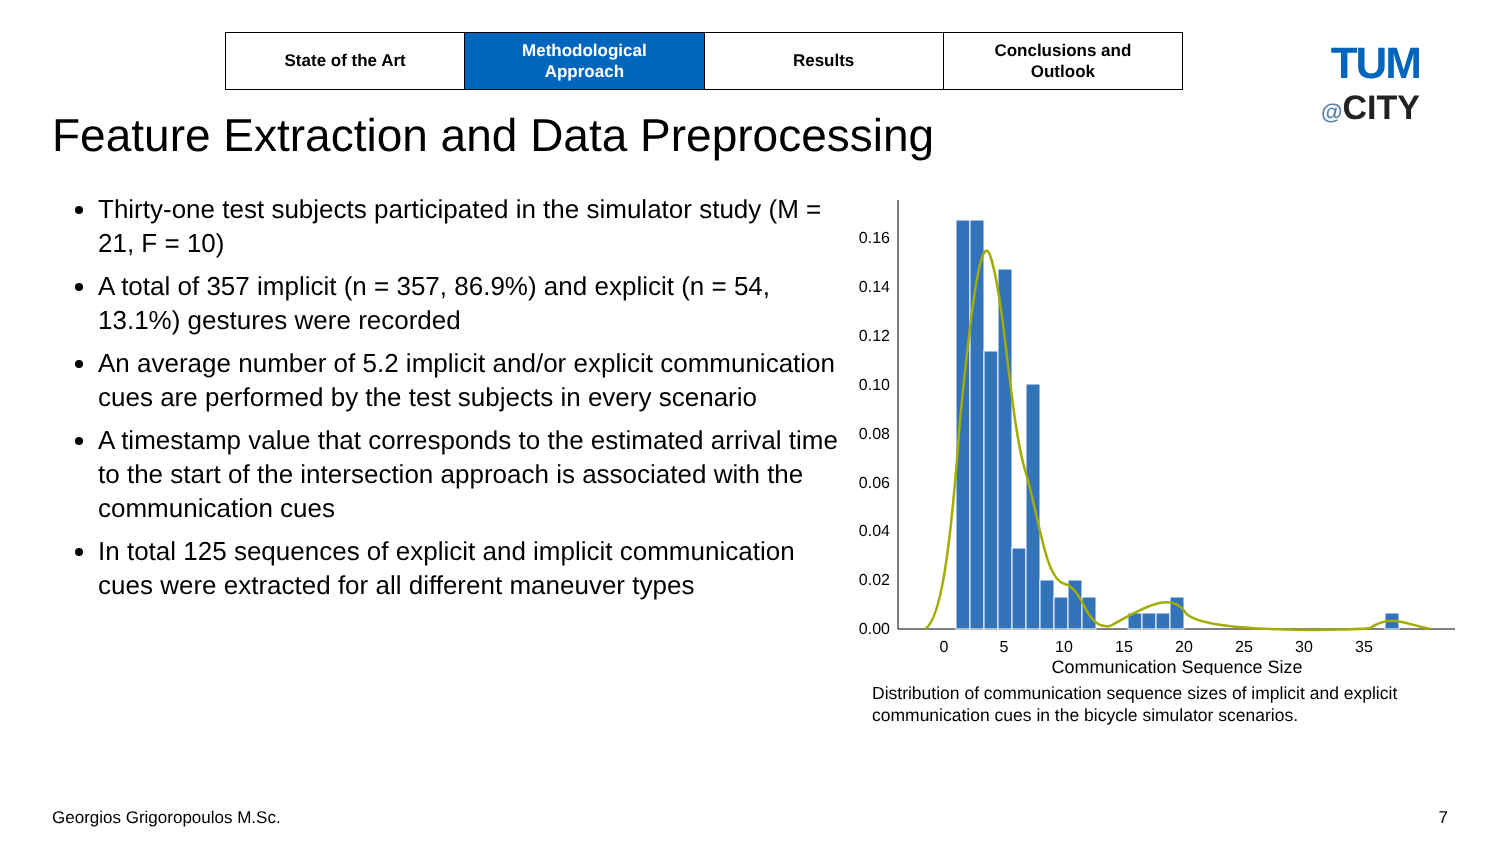State of the Art Methodological
Approach
Results Conclusions and
Outlook
TUM
@CITY
Feature Extraction and Data Preprocessing
Thirty-one test subjects participated in the simulator study (M = 21, F = 10)
A total of 357 implicit (n = 357, 86.9%) and explicit (n = 54, 13.1%) gestures were recorded
An average number of 5.2 implicit and/or explicit communication cues are performed by the test subjects in every scenario
A timestamp value that corresponds to the estimated arrival time to the start of the intersection approach is associated with the communication cues
In total 125 sequences of explicit and implicit communication cues were extracted for all different maneuver types
0.00
0.02
0.04
0.06
0.08
0.10
0.12
0.14
0.16
0
5
10
15
20
25
30
35
Communication Sequence Size
Distribution of communication sequence sizes of implicit and explicit communication cues in the bicycle simulator scenarios.
Georgios Grigoropoulos M.Sc. 7